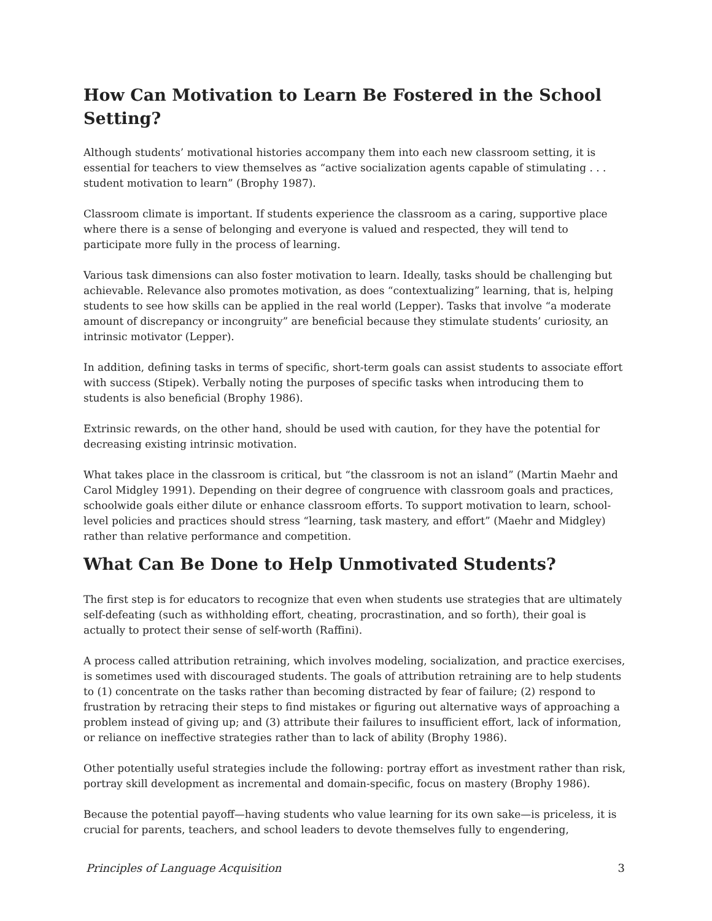How Can Motivation to Learn Be Fostered in the School Setting?
Although students’ motivational histories accompany them into each new classroom setting, it is essential for teachers to view themselves as “active socialization agents capable of stimulating . . . student motivation to learn” (Brophy 1987).
Classroom climate is important. If students experience the classroom as a caring, supportive place where there is a sense of belonging and everyone is valued and respected, they will tend to participate more fully in the process of learning.
Various task dimensions can also foster motivation to learn. Ideally, tasks should be challenging but achievable. Relevance also promotes motivation, as does “contextualizing” learning, that is, helping students to see how skills can be applied in the real world (Lepper). Tasks that involve “a moderate amount of discrepancy or incongruity” are beneficial because they stimulate students’ curiosity, an intrinsic motivator (Lepper).
In addition, defining tasks in terms of specific, short-term goals can assist students to associate effort with success (Stipek). Verbally noting the purposes of specific tasks when introducing them to students is also beneficial (Brophy 1986).
Extrinsic rewards, on the other hand, should be used with caution, for they have the potential for decreasing existing intrinsic motivation.
What takes place in the classroom is critical, but “the classroom is not an island” (Martin Maehr and Carol Midgley 1991). Depending on their degree of congruence with classroom goals and practices, schoolwide goals either dilute or enhance classroom efforts. To support motivation to learn, school-level policies and practices should stress “learning, task mastery, and effort” (Maehr and Midgley) rather than relative performance and competition.
What Can Be Done to Help Unmotivated Students?
The first step is for educators to recognize that even when students use strategies that are ultimately self-defeating (such as withholding effort, cheating, procrastination, and so forth), their goal is actually to protect their sense of self-worth (Raffini).
A process called attribution retraining, which involves modeling, socialization, and practice exercises, is sometimes used with discouraged students. The goals of attribution retraining are to help students to (1) concentrate on the tasks rather than becoming distracted by fear of failure; (2) respond to frustration by retracing their steps to find mistakes or figuring out alternative ways of approaching a problem instead of giving up; and (3) attribute their failures to insufficient effort, lack of information, or reliance on ineffective strategies rather than to lack of ability (Brophy 1986).
Other potentially useful strategies include the following: portray effort as investment rather than risk, portray skill development as incremental and domain-specific, focus on mastery (Brophy 1986).
Because the potential payoff—having students who value learning for its own sake—is priceless, it is crucial for parents, teachers, and school leaders to devote themselves fully to engendering,
Principles of Language Acquisition 3